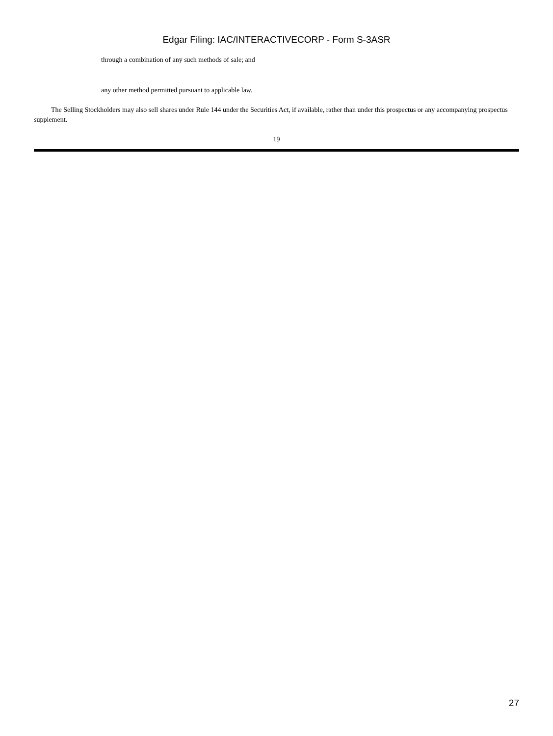Edgar Filing: IAC/INTERACTIVECORP - Form S-3ASR
through a combination of any such methods of sale; and
any other method permitted pursuant to applicable law.
The Selling Stockholders may also sell shares under Rule 144 under the Securities Act, if available, rather than under this prospectus or any accompanying prospectus supplement.
19
27